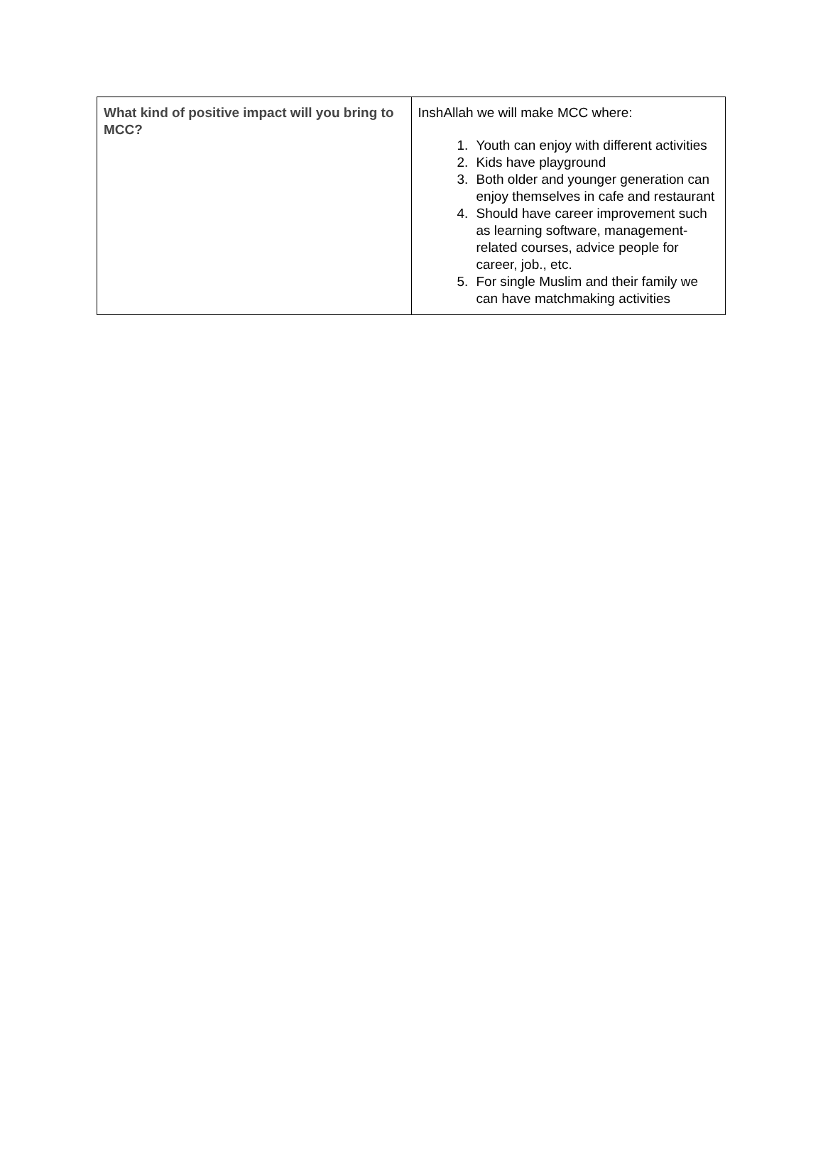| What kind of positive impact will you bring to MCC? | InshAllah we will make MCC where: 1. Youth can enjoy with different activities 2. Kids have playground 3. Both older and younger generation can enjoy themselves in cafe and restaurant 4. Should have career improvement such as learning software, management-related courses, advice people for career, job., etc. 5. For single Muslim and their family we can have matchmaking activities |